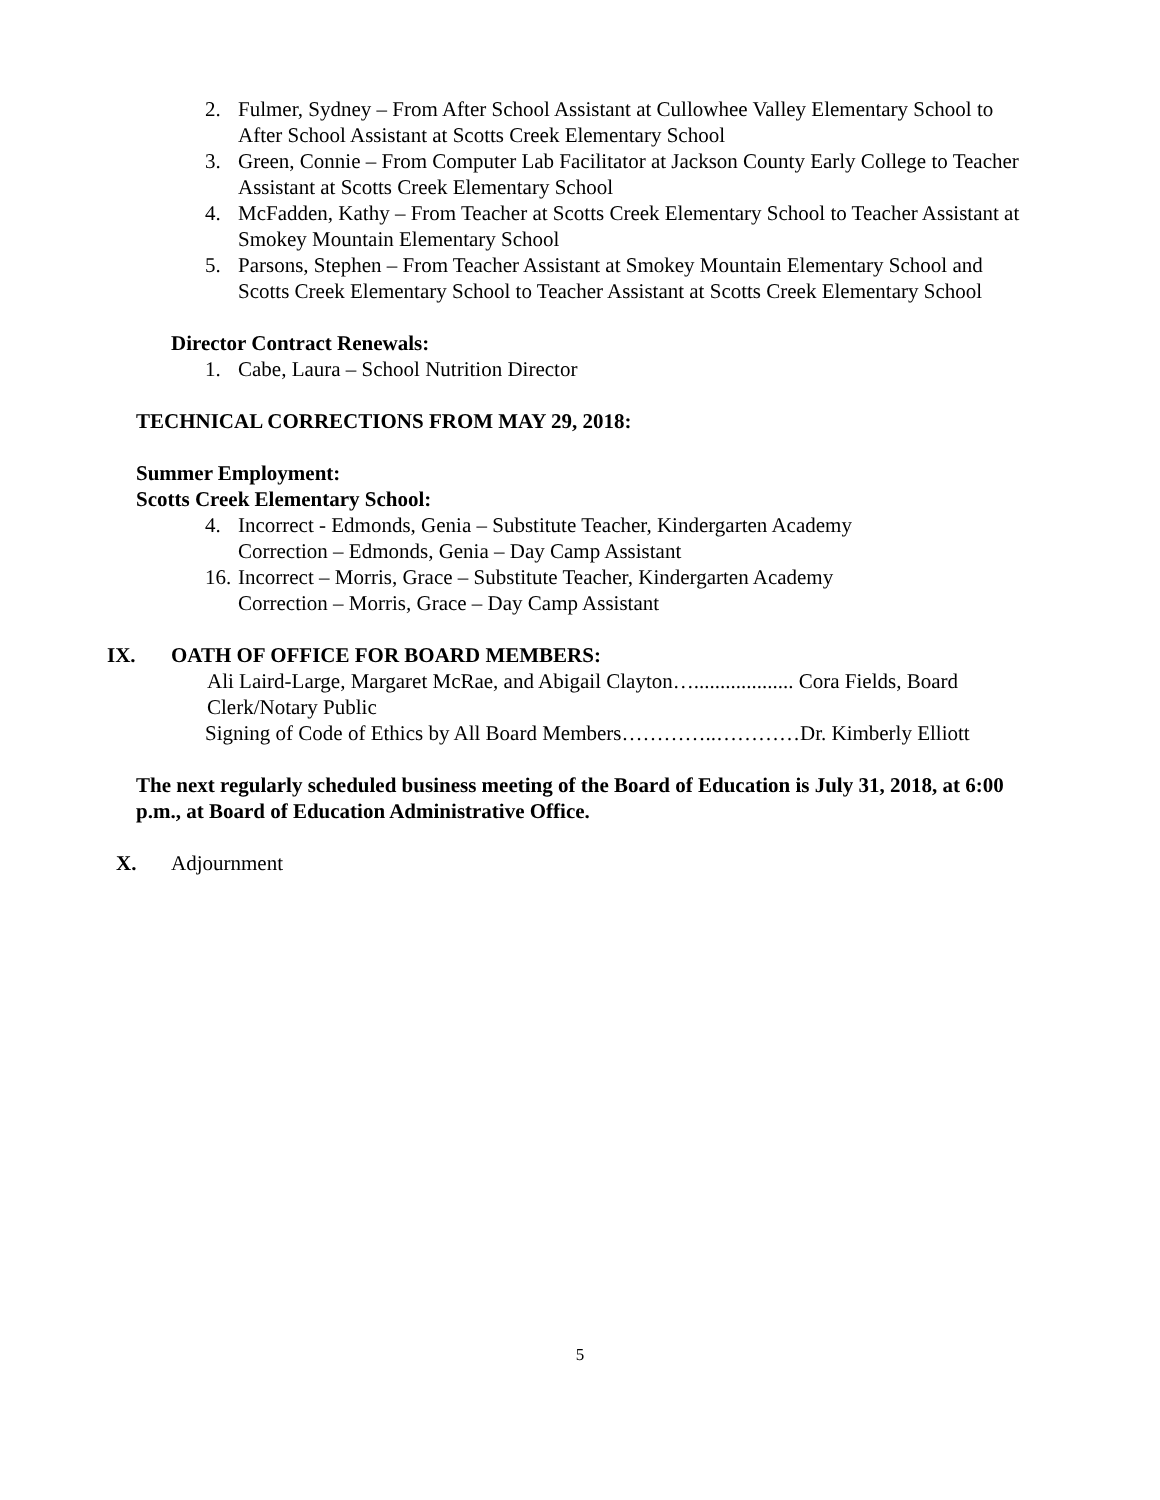2. Fulmer, Sydney – From After School Assistant at Cullowhee Valley Elementary School to After School Assistant at Scotts Creek Elementary School
3. Green, Connie – From Computer Lab Facilitator at Jackson County Early College to Teacher Assistant at Scotts Creek Elementary School
4. McFadden, Kathy – From Teacher at Scotts Creek Elementary School to Teacher Assistant at Smokey Mountain Elementary School
5. Parsons, Stephen – From Teacher Assistant at Smokey Mountain Elementary School and Scotts Creek Elementary School to Teacher Assistant at Scotts Creek Elementary School
Director Contract Renewals:
1. Cabe, Laura – School Nutrition Director
TECHNICAL CORRECTIONS FROM MAY 29, 2018:
Summer Employment:
Scotts Creek Elementary School:
4. Incorrect - Edmonds, Genia – Substitute Teacher, Kindergarten Academy
Correction – Edmonds, Genia – Day Camp Assistant
16. Incorrect – Morris, Grace – Substitute Teacher, Kindergarten Academy
Correction – Morris, Grace – Day Camp Assistant
IX. OATH OF OFFICE FOR BOARD MEMBERS:
Ali Laird-Large, Margaret McRae, and Abigail Clayton…................... Cora Fields, Board Clerk/Notary Public
Signing of Code of Ethics by All Board Members…………..…………Dr. Kimberly Elliott
The next regularly scheduled business meeting of the Board of Education is July 31, 2018, at 6:00 p.m., at Board of Education Administrative Office.
X. Adjournment
5